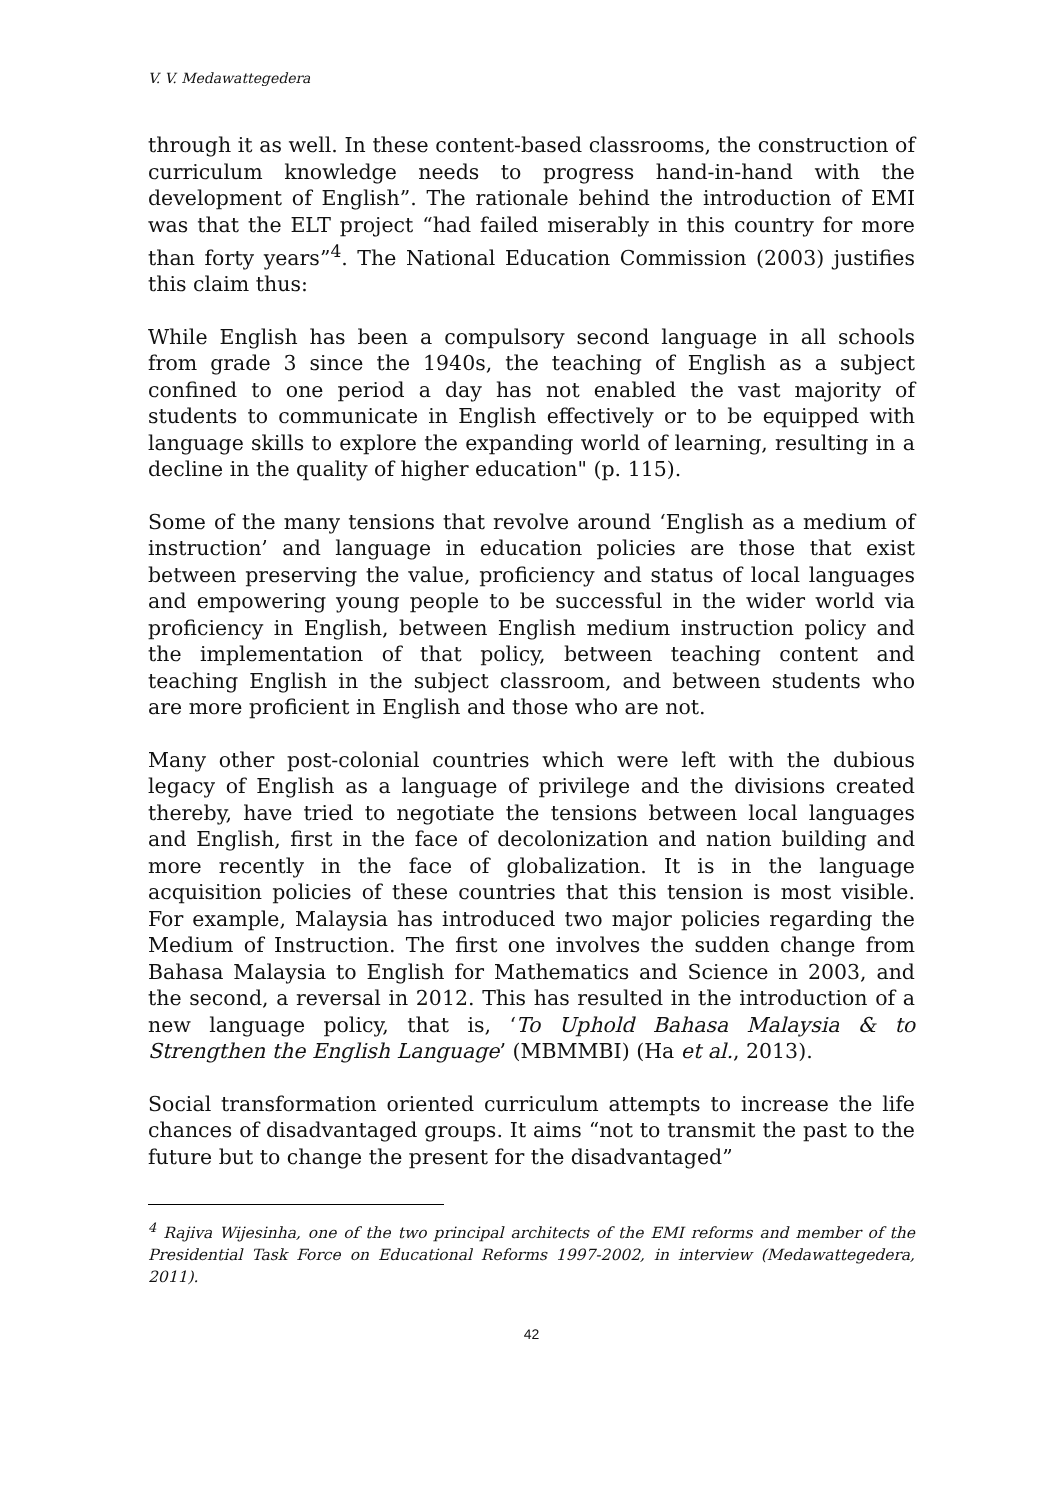V. V. Medawattegedera
through it as well. In these content-based classrooms, the construction of curriculum knowledge needs to progress hand-in-hand with the development of English”. The rationale behind the introduction of EMI was that the ELT project “had failed miserably in this country for more than forty years”<sup>4</sup>. The National Education Commission (2003) justifies this claim thus:
While English has been a compulsory second language in all schools from grade 3 since the 1940s, the teaching of English as a subject confined to one period a day has not enabled the vast majority of students to communicate in English effectively or to be equipped with language skills to explore the expanding world of learning, resulting in a decline in the quality of higher education" (p. 115).
Some of the many tensions that revolve around ‘English as a medium of instruction’ and language in education policies are those that exist between preserving the value, proficiency and status of local languages and empowering young people to be successful in the wider world via proficiency in English, between English medium instruction policy and the implementation of that policy, between teaching content and teaching English in the subject classroom, and between students who are more proficient in English and those who are not.
Many other post-colonial countries which were left with the dubious legacy of English as a language of privilege and the divisions created thereby, have tried to negotiate the tensions between local languages and English, first in the face of decolonization and nation building and more recently in the face of globalization. It is in the language acquisition policies of these countries that this tension is most visible. For example, Malaysia has introduced two major policies regarding the Medium of Instruction. The first one involves the sudden change from Bahasa Malaysia to English for Mathematics and Science in 2003, and the second, a reversal in 2012. This has resulted in the introduction of a new language policy, that is, ‘To Uphold Bahasa Malaysia & to Strengthen the English Language’ (MBMMBI) (Ha et al., 2013).
Social transformation oriented curriculum attempts to increase the life chances of disadvantaged groups. It aims “not to transmit the past to the future but to change the present for the disadvantaged”
<sup>4</sup> Rajiva Wijesinha, one of the two principal architects of the EMI reforms and member of the Presidential Task Force on Educational Reforms 1997-2002, in interview (Medawattegedera, 2011).
42